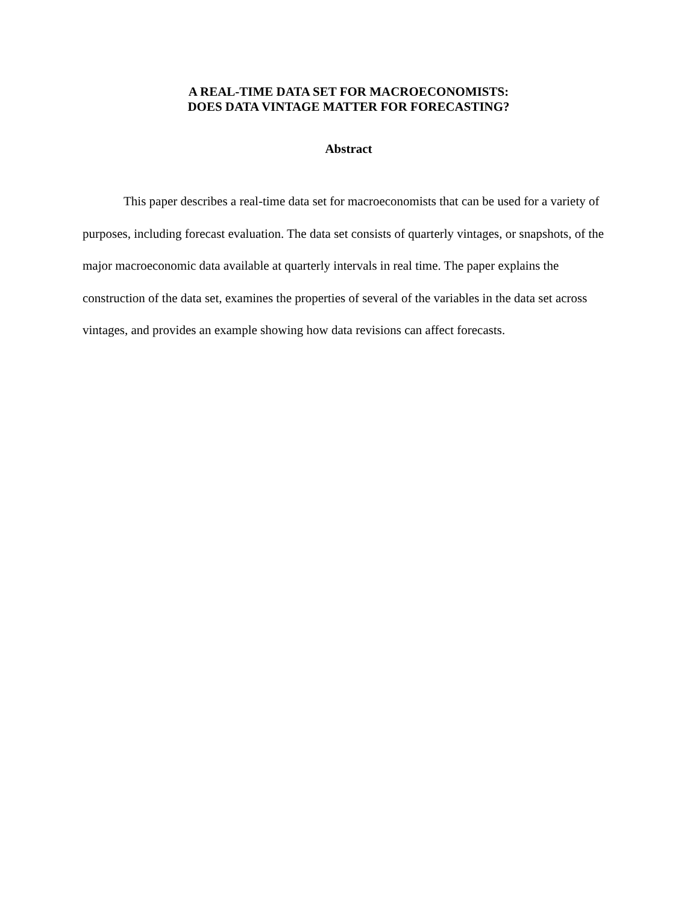A REAL-TIME DATA SET FOR MACROECONOMISTS:
DOES DATA VINTAGE MATTER FOR FORECASTING?
Abstract
This paper describes a real-time data set for macroeconomists that can be used for a variety of purposes, including forecast evaluation. The data set consists of quarterly vintages, or snapshots, of the major macroeconomic data available at quarterly intervals in real time. The paper explains the construction of the data set, examines the properties of several of the variables in the data set across vintages, and provides an example showing how data revisions can affect forecasts.